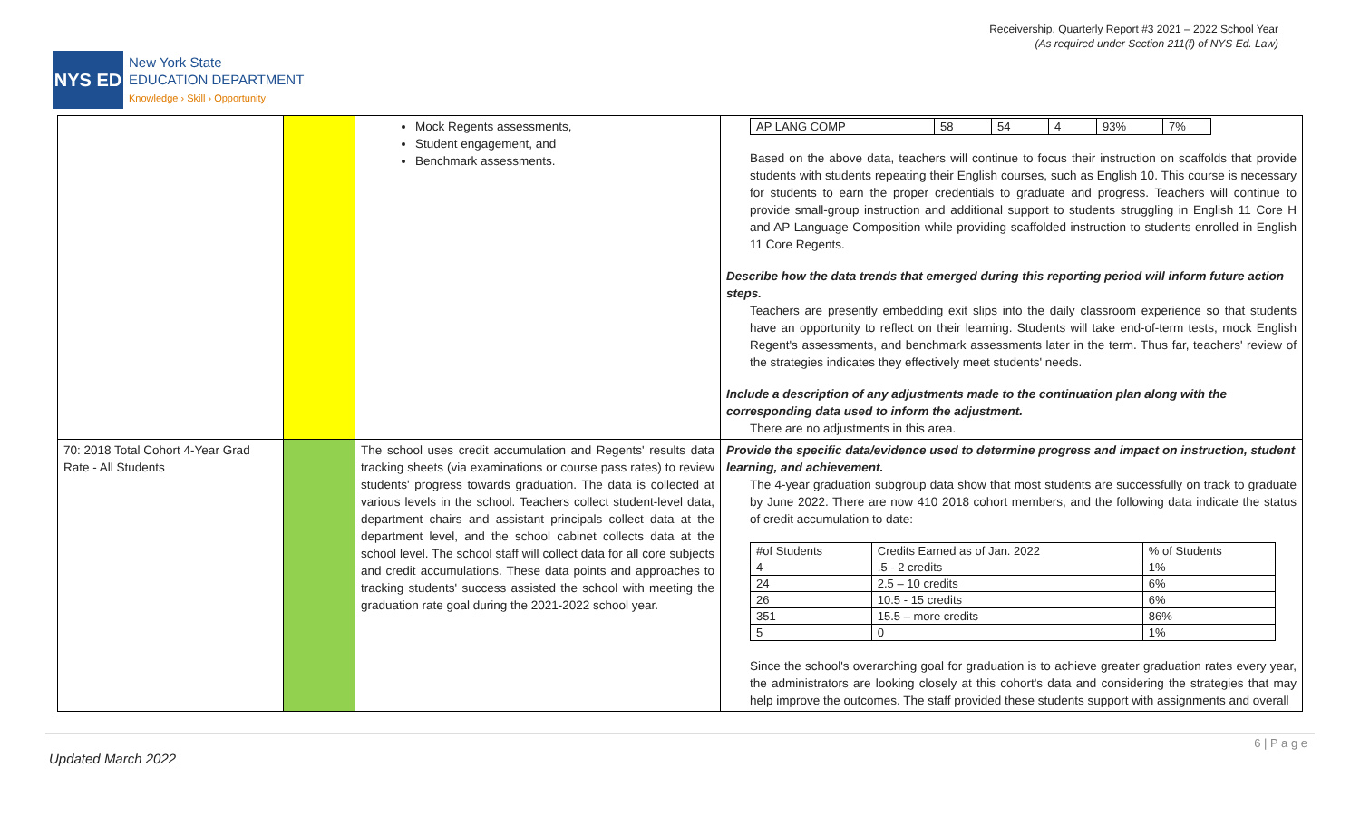Receivership, Quarterly Report #3 2021 – 2022 School Year
(As required under Section 211(f) of NYS Ed. Law)
NYS ED
New York State
EDUCATION DEPARTMENT
Knowledge › Skill › Opportunity
| | | Mock Regents assessments, Student engagement, and Benchmark assessments. | / AP LANG COMP / 58 / 54 / 4 / 93% / 7% / Based on the above data, teachers will continue to focus their instruction on scaffolds that provide students with students repeating their English courses, such as English 10. This course is necessary for students to earn the proper credentials to graduate and progress. Teachers will continue to provide small-group instruction and additional support to students struggling in English 11 Core H and AP Language Composition while providing scaffolded instruction to students enrolled in English 11 Core Regents. Describe how the data trends that emerged during this reporting period will inform future action steps. Teachers are presently embedding exit slips into the daily classroom experience so that students have an opportunity to reflect on their learning. Students will take end-of-term tests, mock English Regent's assessments, and benchmark assessments later in the term. Thus far, teachers' review of the strategies indicates they effectively meet students' needs. Include a description of any adjustments made to the continuation plan along with the corresponding data used to inform the adjustment. There are no adjustments in this area. |
| 70: 2018 Total Cohort 4-Year Grad Rate - All Students | | The school uses credit accumulation and Regents' results data tracking sheets (via examinations or course pass rates) to review students' progress towards graduation. The data is collected at various levels in the school. Teachers collect student-level data, department chairs and assistant principals collect data at the department level, and the school cabinet collects data at the school level. The school staff will collect data for all core subjects and credit accumulations. These data points and approaches to tracking students' success assisted the school with meeting the graduation rate goal during the 2021-2022 school year. | Provide the specific data/evidence used to determine progress and impact on instruction, student learning, and achievement. The 4-year graduation subgroup data show that most students are successfully on track to graduate by June 2022. There are now 410 2018 cohort members, and the following data indicate the status of credit accumulation to date: / #of Students / Credits Earned as of Jan. 2022 / % of Students / / 4 / .5 - 2 credits / 1% / / 24 / 2.5 – 10 credits / 6% / / 26 / 10.5 - 15 credits / 6% / / 351 / 15.5 – more credits / 86% / / 5 / 0 / 1% / Since the school's overarching goal for graduation is to achieve greater graduation rates every year, the administrators are looking closely at this cohort's data and considering the strategies that may help improve the outcomes. The staff provided these students support with assignments and overall |
6 | P a g e
Updated March 2022